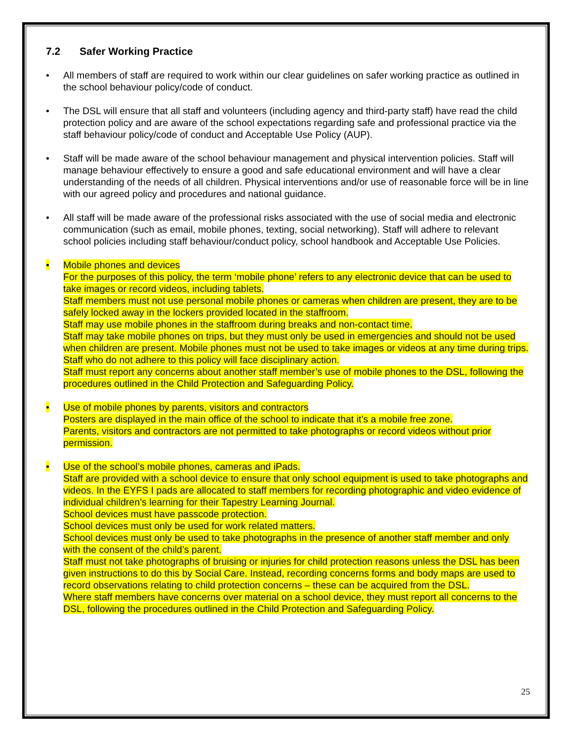7.2 Safer Working Practice
• All members of staff are required to work within our clear guidelines on safer working practice as outlined in the school behaviour policy/code of conduct.
• The DSL will ensure that all staff and volunteers (including agency and third-party staff) have read the child protection policy and are aware of the school expectations regarding safe and professional practice via the staff behaviour policy/code of conduct and Acceptable Use Policy (AUP).
• Staff will be made aware of the school behaviour management and physical intervention policies. Staff will manage behaviour effectively to ensure a good and safe educational environment and will have a clear understanding of the needs of all children. Physical interventions and/or use of reasonable force will be in line with our agreed policy and procedures and national guidance.
• All staff will be made aware of the professional risks associated with the use of social media and electronic communication (such as email, mobile phones, texting, social networking). Staff will adhere to relevant school policies including staff behaviour/conduct policy, school handbook and Acceptable Use Policies.
• Mobile phones and devices
For the purposes of this policy, the term ‘mobile phone’ refers to any electronic device that can be used to take images or record videos, including tablets.
Staff members must not use personal mobile phones or cameras when children are present, they are to be safely locked away in the lockers provided located in the staffroom.
Staff may use mobile phones in the staffroom during breaks and non-contact time.
Staff may take mobile phones on trips, but they must only be used in emergencies and should not be used when children are present. Mobile phones must not be used to take images or videos at any time during trips.
Staff who do not adhere to this policy will face disciplinary action.
Staff must report any concerns about another staff member’s use of mobile phones to the DSL, following the procedures outlined in the Child Protection and Safeguarding Policy.
• Use of mobile phones by parents, visitors and contractors
Posters are displayed in the main office of the school to indicate that it’s a mobile free zone.
Parents, visitors and contractors are not permitted to take photographs or record videos without prior permission.
• Use of the school’s mobile phones, cameras and iPads.
Staff are provided with a school device to ensure that only school equipment is used to take photographs and videos. In the EYFS I pads are allocated to staff members for recording photographic and video evidence of individual children’s learning for their Tapestry Learning Journal.
School devices must have passcode protection.
School devices must only be used for work related matters.
School devices must only be used to take photographs in the presence of another staff member and only with the consent of the child’s parent.
Staff must not take photographs of bruising or injuries for child protection reasons unless the DSL has been given instructions to do this by Social Care. Instead, recording concerns forms and body maps are used to record observations relating to child protection concerns – these can be acquired from the DSL.
Where staff members have concerns over material on a school device, they must report all concerns to the DSL, following the procedures outlined in the Child Protection and Safeguarding Policy.
25